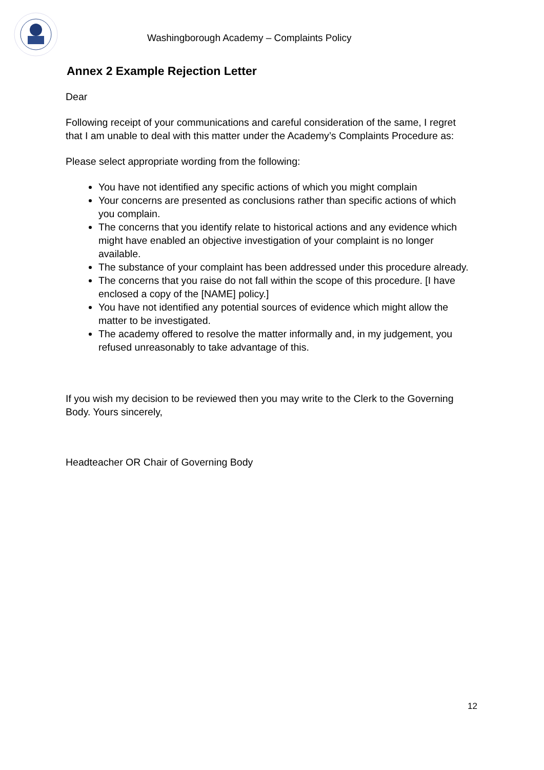Washingborough Academy – Complaints Policy
Annex 2 Example Rejection Letter
Dear
Following receipt of your communications and careful consideration of the same, I regret that I am unable to deal with this matter under the Academy’s Complaints Procedure as:
Please select appropriate wording from the following:
You have not identified any specific actions of which you might complain
Your concerns are presented as conclusions rather than specific actions of which you complain.
The concerns that you identify relate to historical actions and any evidence which might have enabled an objective investigation of your complaint is no longer available.
The substance of your complaint has been addressed under this procedure already.
The concerns that you raise do not fall within the scope of this procedure. [I have enclosed a copy of the [NAME] policy.]
You have not identified any potential sources of evidence which might allow the matter to be investigated.
The academy offered to resolve the matter informally and, in my judgement, you refused unreasonably to take advantage of this.
If you wish my decision to be reviewed then you may write to the Clerk to the Governing Body. Yours sincerely,
Headteacher OR Chair of Governing Body
12